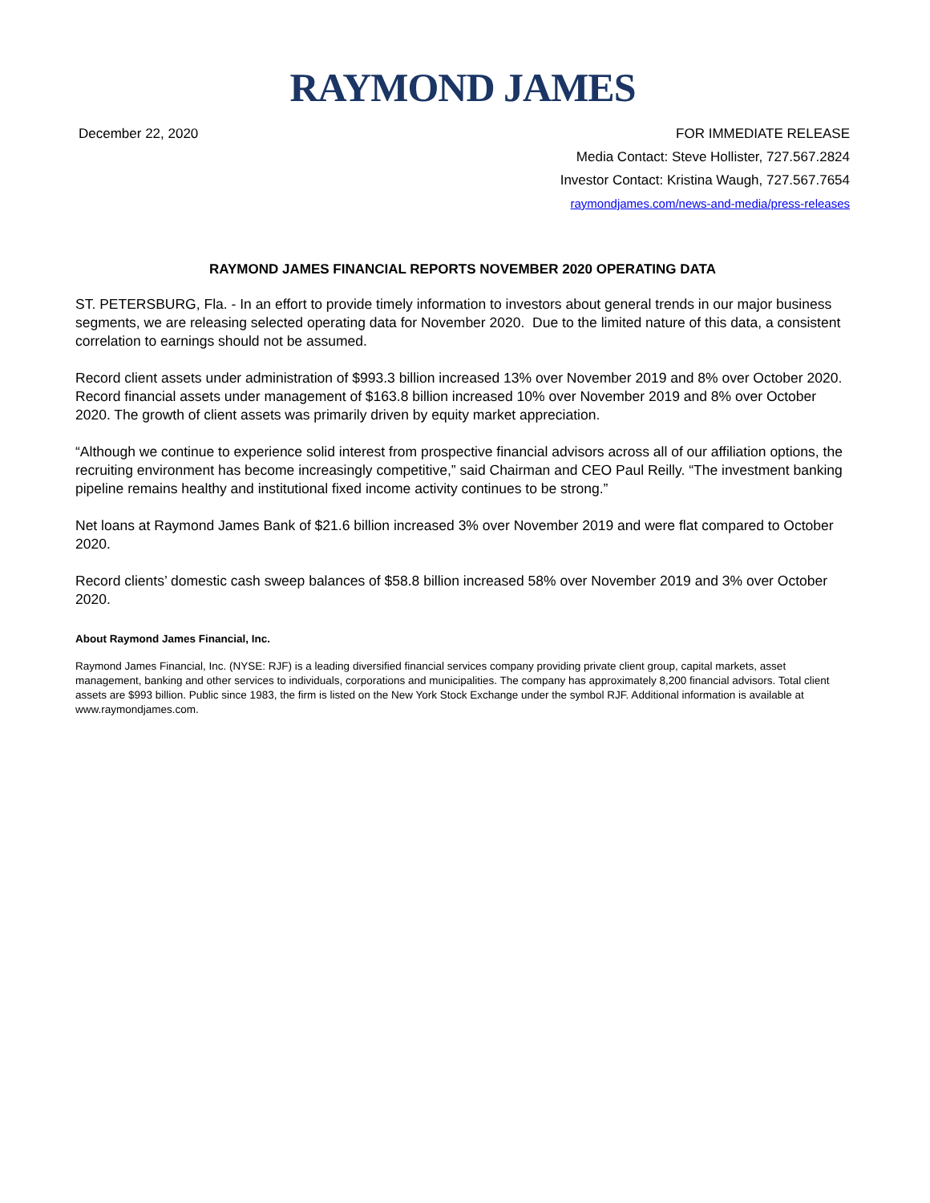RAYMOND JAMES
December 22, 2020 FOR IMMEDIATE RELEASE
Media Contact: Steve Hollister, 727.567.2824
Investor Contact: Kristina Waugh, 727.567.7654
raymondjames.com/news-and-media/press-releases
RAYMOND JAMES FINANCIAL REPORTS NOVEMBER 2020 OPERATING DATA
ST. PETERSBURG, Fla. - In an effort to provide timely information to investors about general trends in our major business segments, we are releasing selected operating data for November 2020. Due to the limited nature of this data, a consistent correlation to earnings should not be assumed.
Record client assets under administration of $993.3 billion increased 13% over November 2019 and 8% over October 2020. Record financial assets under management of $163.8 billion increased 10% over November 2019 and 8% over October 2020. The growth of client assets was primarily driven by equity market appreciation.
“Although we continue to experience solid interest from prospective financial advisors across all of our affiliation options, the recruiting environment has become increasingly competitive,” said Chairman and CEO Paul Reilly. “The investment banking pipeline remains healthy and institutional fixed income activity continues to be strong.”
Net loans at Raymond James Bank of $21.6 billion increased 3% over November 2019 and were flat compared to October 2020.
Record clients’ domestic cash sweep balances of $58.8 billion increased 58% over November 2019 and 3% over October 2020.
About Raymond James Financial, Inc.
Raymond James Financial, Inc. (NYSE: RJF) is a leading diversified financial services company providing private client group, capital markets, asset management, banking and other services to individuals, corporations and municipalities. The company has approximately 8,200 financial advisors. Total client assets are $993 billion. Public since 1983, the firm is listed on the New York Stock Exchange under the symbol RJF. Additional information is available at www.raymondjames.com.